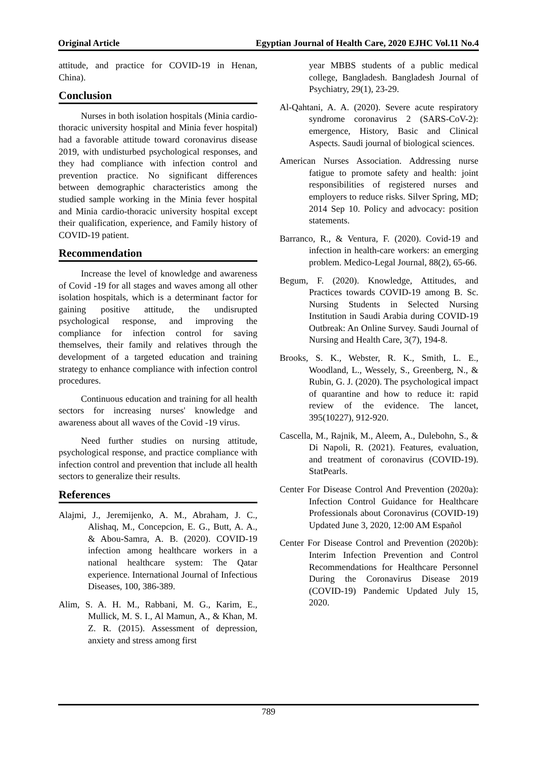Original Article Egyptian Journal of Health Care, 2020 EJHC Vol.11 No.4
attitude, and practice for COVID-19 in Henan, China).
Conclusion
Nurses in both isolation hospitals (Minia cardio-thoracic university hospital and Minia fever hospital) had a favorable attitude toward coronavirus disease 2019, with undisturbed psychological responses, and they had compliance with infection control and prevention practice. No significant differences between demographic characteristics among the studied sample working in the Minia fever hospital and Minia cardio-thoracic university hospital except their qualification, experience, and Family history of COVID-19 patient.
Recommendation
Increase the level of knowledge and awareness of Covid -19 for all stages and waves among all other isolation hospitals, which is a determinant factor for gaining positive attitude, the undisrupted psychological response, and improving the compliance for infection control for saving themselves, their family and relatives through the development of a targeted education and training strategy to enhance compliance with infection control procedures.
Continuous education and training for all health sectors for increasing nurses' knowledge and awareness about all waves of the Covid -19 virus.
Need further studies on nursing attitude, psychological response, and practice compliance with infection control and prevention that include all health sectors to generalize their results.
References
Alajmi, J., Jeremijenko, A. M., Abraham, J. C., Alishaq, M., Concepcion, E. G., Butt, A. A., & Abou-Samra, A. B. (2020). COVID-19 infection among healthcare workers in a national healthcare system: The Qatar experience. International Journal of Infectious Diseases, 100, 386-389.
Alim, S. A. H. M., Rabbani, M. G., Karim, E., Mullick, M. S. I., Al Mamun, A., & Khan, M. Z. R. (2015). Assessment of depression, anxiety and stress among first
year MBBS students of a public medical college, Bangladesh. Bangladesh Journal of Psychiatry, 29(1), 23-29.
Al-Qahtani, A. A. (2020). Severe acute respiratory syndrome coronavirus 2 (SARS-CoV-2): emergence, History, Basic and Clinical Aspects. Saudi journal of biological sciences.
American Nurses Association. Addressing nurse fatigue to promote safety and health: joint responsibilities of registered nurses and employers to reduce risks. Silver Spring, MD; 2014 Sep 10. Policy and advocacy: position statements.
Barranco, R., & Ventura, F. (2020). Covid-19 and infection in health-care workers: an emerging problem. Medico-Legal Journal, 88(2), 65-66.
Begum, F. (2020). Knowledge, Attitudes, and Practices towards COVID-19 among B. Sc. Nursing Students in Selected Nursing Institution in Saudi Arabia during COVID-19 Outbreak: An Online Survey. Saudi Journal of Nursing and Health Care, 3(7), 194-8.
Brooks, S. K., Webster, R. K., Smith, L. E., Woodland, L., Wessely, S., Greenberg, N., & Rubin, G. J. (2020). The psychological impact of quarantine and how to reduce it: rapid review of the evidence. The lancet, 395(10227), 912-920.
Cascella, M., Rajnik, M., Aleem, A., Dulebohn, S., & Di Napoli, R. (2021). Features, evaluation, and treatment of coronavirus (COVID-19). StatPearls.
Center For Disease Control And Prevention (2020a): Infection Control Guidance for Healthcare Professionals about Coronavirus (COVID-19) Updated June 3, 2020, 12:00 AM Español
Center For Disease Control and Prevention (2020b): Interim Infection Prevention and Control Recommendations for Healthcare Personnel During the Coronavirus Disease 2019 (COVID-19) Pandemic Updated July 15, 2020.
789